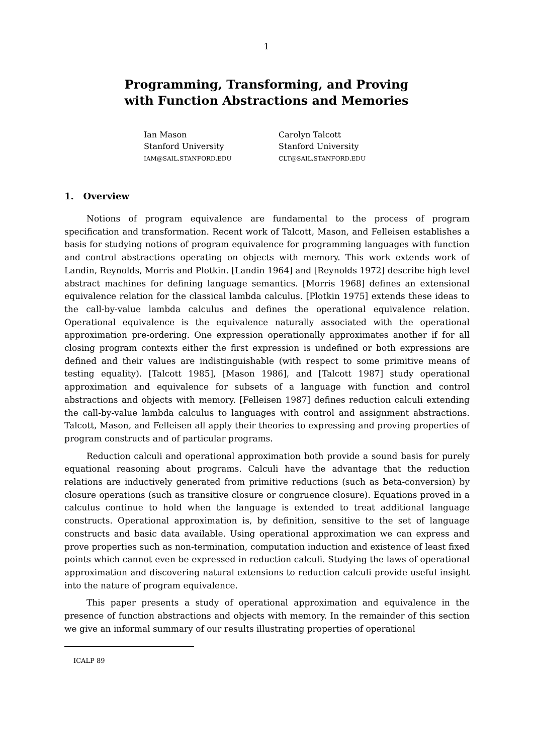1
Programming, Transforming, and Proving
with Function Abstractions and Memories
Ian Mason
Stanford University
IAM@SAIL.STANFORD.EDU
Carolyn Talcott
Stanford University
CLT@SAIL.STANFORD.EDU
1. Overview
Notions of program equivalence are fundamental to the process of program specification and transformation. Recent work of Talcott, Mason, and Felleisen establishes a basis for studying notions of program equivalence for programming languages with function and control abstractions operating on objects with memory. This work extends work of Landin, Reynolds, Morris and Plotkin. [Landin 1964] and [Reynolds 1972] describe high level abstract machines for defining language semantics. [Morris 1968] defines an extensional equivalence relation for the classical lambda calculus. [Plotkin 1975] extends these ideas to the call-by-value lambda calculus and defines the operational equivalence relation. Operational equivalence is the equivalence naturally associated with the operational approximation pre-ordering. One expression operationally approximates another if for all closing program contexts either the first expression is undefined or both expressions are defined and their values are indistinguishable (with respect to some primitive means of testing equality). [Talcott 1985], [Mason 1986], and [Talcott 1987] study operational approximation and equivalence for subsets of a language with function and control abstractions and objects with memory. [Felleisen 1987] defines reduction calculi extending the call-by-value lambda calculus to languages with control and assignment abstractions. Talcott, Mason, and Felleisen all apply their theories to expressing and proving properties of program constructs and of particular programs.
Reduction calculi and operational approximation both provide a sound basis for purely equational reasoning about programs. Calculi have the advantage that the reduction relations are inductively generated from primitive reductions (such as beta-conversion) by closure operations (such as transitive closure or congruence closure). Equations proved in a calculus continue to hold when the language is extended to treat additional language constructs. Operational approximation is, by definition, sensitive to the set of language constructs and basic data available. Using operational approximation we can express and prove properties such as non-termination, computation induction and existence of least fixed points which cannot even be expressed in reduction calculi. Studying the laws of operational approximation and discovering natural extensions to reduction calculi provide useful insight into the nature of program equivalence.
This paper presents a study of operational approximation and equivalence in the presence of function abstractions and objects with memory. In the remainder of this section we give an informal summary of our results illustrating properties of operational
ICALP 89